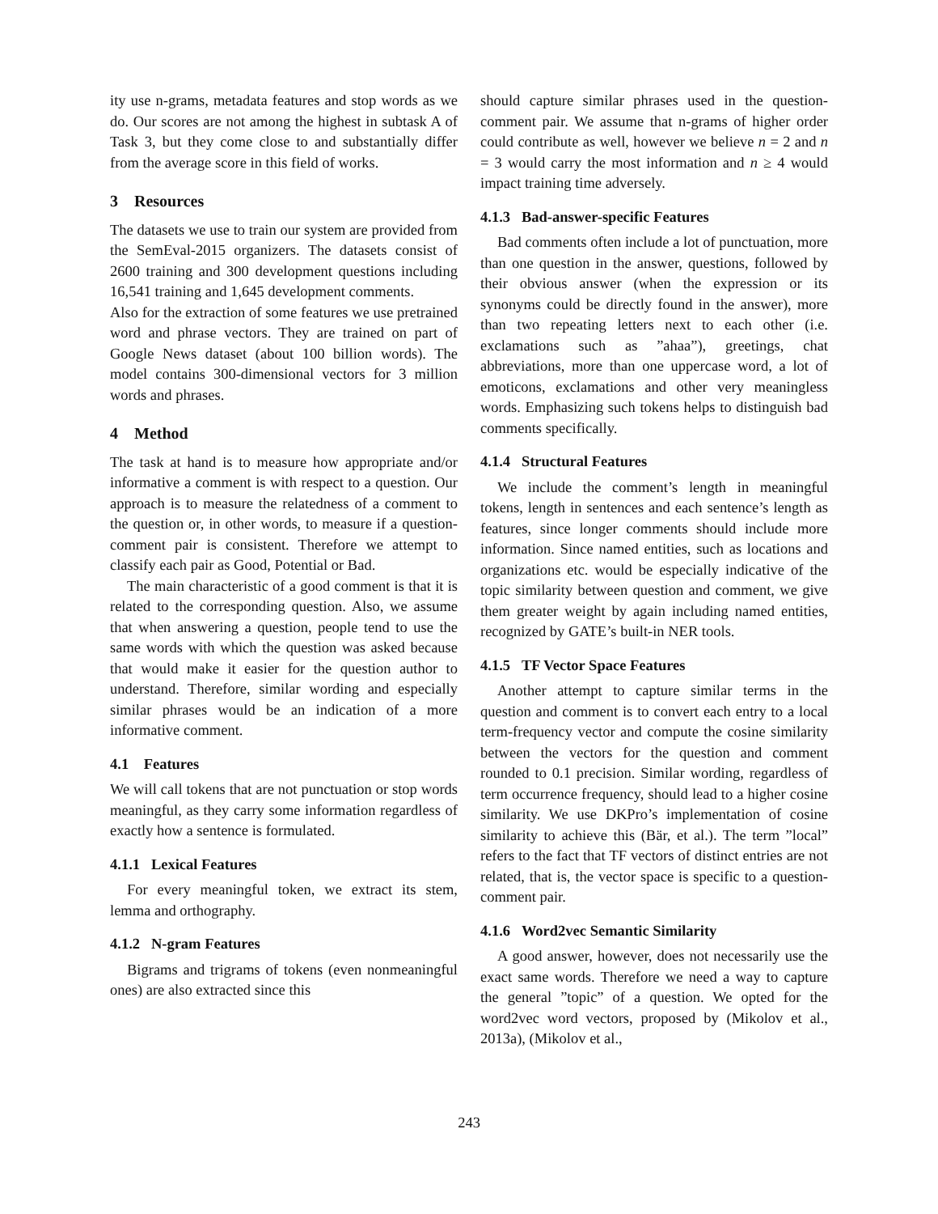ity use n-grams, metadata features and stop words as we do. Our scores are not among the highest in subtask A of Task 3, but they come close to and substantially differ from the average score in this field of works.
3 Resources
The datasets we use to train our system are provided from the SemEval-2015 organizers. The datasets consist of 2600 training and 300 development questions including 16,541 training and 1,645 development comments.
Also for the extraction of some features we use pretrained word and phrase vectors. They are trained on part of Google News dataset (about 100 billion words). The model contains 300-dimensional vectors for 3 million words and phrases.
4 Method
The task at hand is to measure how appropriate and/or informative a comment is with respect to a question. Our approach is to measure the relatedness of a comment to the question or, in other words, to measure if a question-comment pair is consistent. Therefore we attempt to classify each pair as Good, Potential or Bad.
The main characteristic of a good comment is that it is related to the corresponding question. Also, we assume that when answering a question, people tend to use the same words with which the question was asked because that would make it easier for the question author to understand. Therefore, similar wording and especially similar phrases would be an indication of a more informative comment.
4.1 Features
We will call tokens that are not punctuation or stop words meaningful, as they carry some information regardless of exactly how a sentence is formulated.
4.1.1 Lexical Features
For every meaningful token, we extract its stem, lemma and orthography.
4.1.2 N-gram Features
Bigrams and trigrams of tokens (even nonmeaningful ones) are also extracted since this
should capture similar phrases used in the question-comment pair. We assume that n-grams of higher order could contribute as well, however we believe n = 2 and n = 3 would carry the most information and n ≥ 4 would impact training time adversely.
4.1.3 Bad-answer-specific Features
Bad comments often include a lot of punctuation, more than one question in the answer, questions, followed by their obvious answer (when the expression or its synonyms could be directly found in the answer), more than two repeating letters next to each other (i.e. exclamations such as ”ahaa”), greetings, chat abbreviations, more than one uppercase word, a lot of emoticons, exclamations and other very meaningless words. Emphasizing such tokens helps to distinguish bad comments specifically.
4.1.4 Structural Features
We include the comment’s length in meaningful tokens, length in sentences and each sentence’s length as features, since longer comments should include more information. Since named entities, such as locations and organizations etc. would be especially indicative of the topic similarity between question and comment, we give them greater weight by again including named entities, recognized by GATE’s built-in NER tools.
4.1.5 TF Vector Space Features
Another attempt to capture similar terms in the question and comment is to convert each entry to a local term-frequency vector and compute the cosine similarity between the vectors for the question and comment rounded to 0.1 precision. Similar wording, regardless of term occurrence frequency, should lead to a higher cosine similarity. We use DKPro’s implementation of cosine similarity to achieve this (Bär, et al.). The term ”local” refers to the fact that TF vectors of distinct entries are not related, that is, the vector space is specific to a question-comment pair.
4.1.6 Word2vec Semantic Similarity
A good answer, however, does not necessarily use the exact same words. Therefore we need a way to capture the general ”topic” of a question. We opted for the word2vec word vectors, proposed by (Mikolov et al., 2013a), (Mikolov et al.,
243